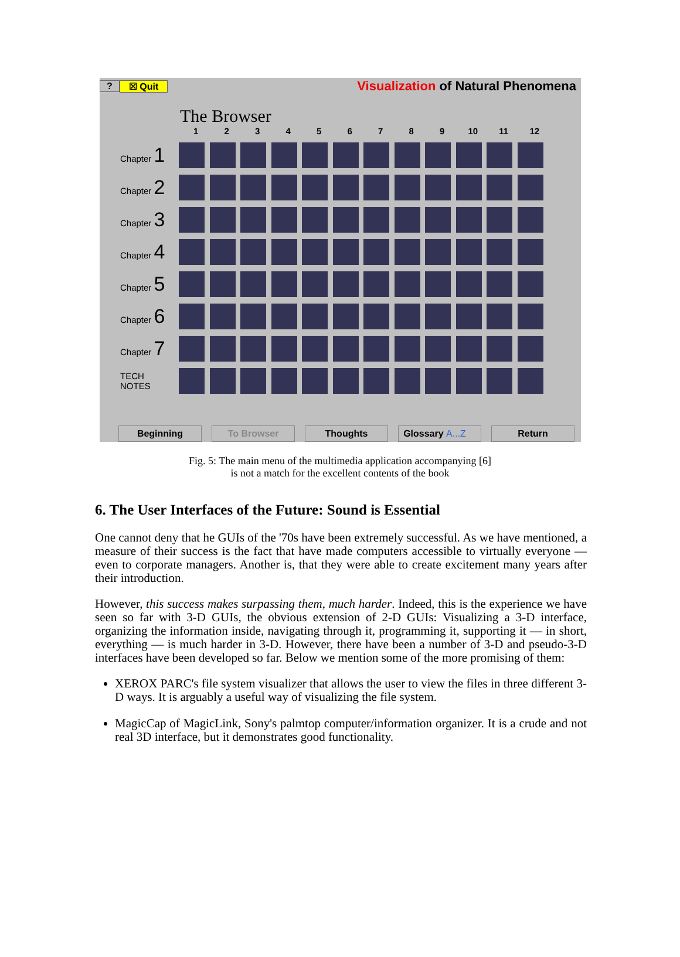? ☒ Quit
Visualization of Natural Phenomena
The Browser
1 2 3 4 5 6 7 8 9 10 11 12
Chapter 1
Chapter 2
Chapter 3
Chapter 4
Chapter 5
Chapter 6
Chapter 7
TECH
NOTES
Beginning To Browser Thoughts Glossary A...Z Return
Fig. 5: The main menu of the multimedia application accompanying [6]
is not a match for the excellent contents of the book
6. The User Interfaces of the Future: Sound is Essential
One cannot deny that he GUIs of the '70s have been extremely successful. As we have mentioned, a measure of their success is the fact that have made computers accessible to virtually everyone — even to corporate managers. Another is, that they were able to create excitement many years after their introduction.
However, this success makes surpassing them, much harder. Indeed, this is the experience we have seen so far with 3-D GUIs, the obvious extension of 2-D GUIs: Visualizing a 3-D interface, organizing the information inside, navigating through it, programming it, supporting it — in short, everything — is much harder in 3-D. However, there have been a number of 3-D and pseudo-3-D interfaces have been developed so far. Below we mention some of the more promising of them:
XEROX PARC's file system visualizer that allows the user to view the files in three different 3-D ways. It is arguably a useful way of visualizing the file system.
MagicCap of MagicLink, Sony's palmtop computer/information organizer. It is a crude and not real 3D interface, but it demonstrates good functionality.